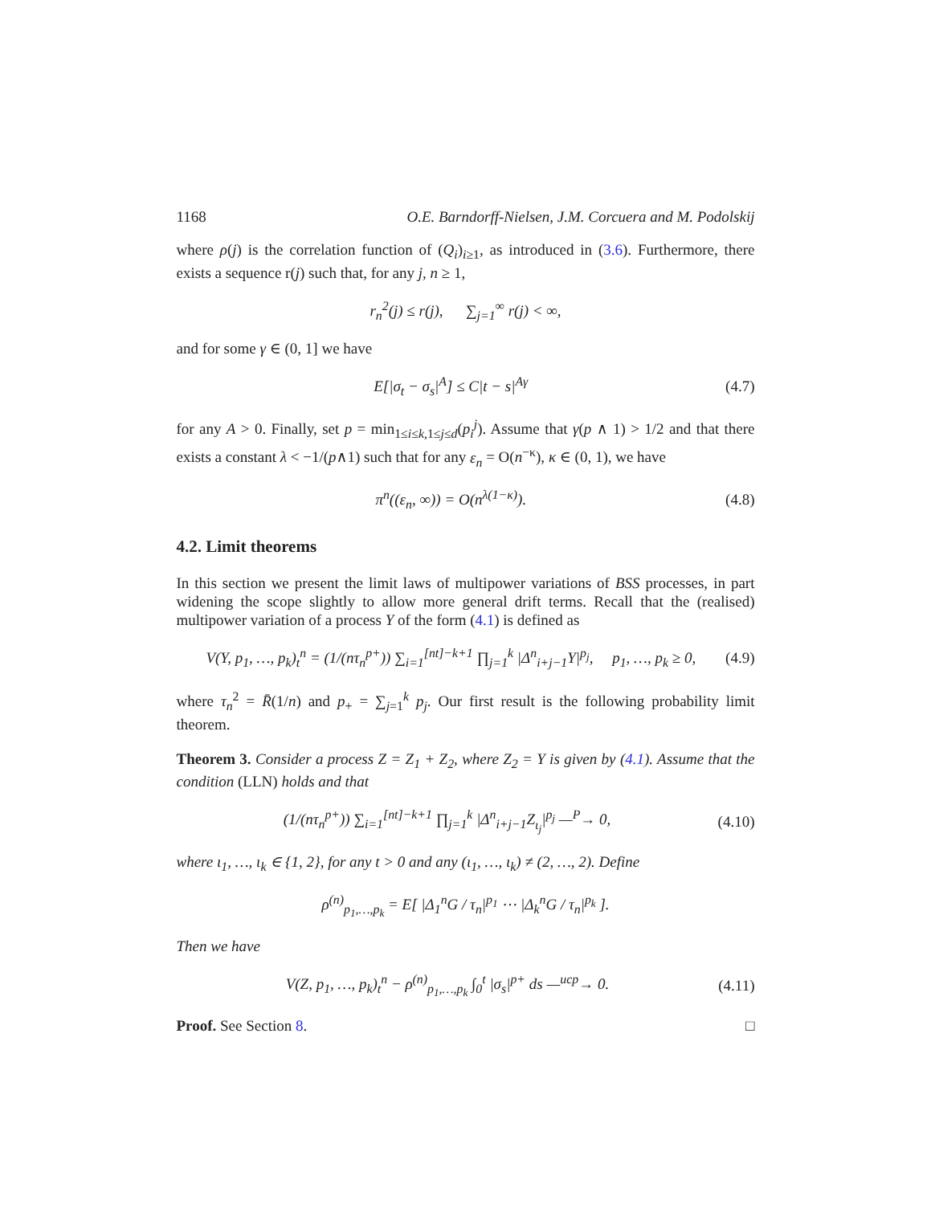1168 O.E. Barndorff-Nielsen, J.M. Corcuera and M. Podolskij
where ρ(j) is the correlation function of (Q<sub>i</sub>)<sub>i≥1</sub>, as introduced in (3.6). Furthermore, there exists a sequence r(j) such that, for any j, n ≥ 1,
r<sub>n</sub><sup>2</sup>(j) ≤ r(j), ∑<sub>j=1</sub><sup>∞</sup> r(j) < ∞,
and for some γ ∈ (0, 1] we have
E[|σ<sub>t</sub> − σ<sub>s</sub>|<sup>A</sup>] ≤ C|t − s|<sup>Aγ</sup> (4.7)
for any A > 0. Finally, set p = min<sub>1≤i≤k,1≤j≤d</sub>(p<sub>i</sub><sup>j</sup>). Assume that γ(p ∧ 1) > 1/2 and that there exists a constant λ < −1/(p∧1) such that for any ε<sub>n</sub> = O(n<sup>−κ</sup>), κ ∈ (0, 1), we have
π<sup>n</sup>((ε<sub>n</sub>, ∞)) = O(n<sup>λ(1−κ)</sup>). (4.8)
4.2. Limit theorems
In this section we present the limit laws of multipower variations of BSS processes, in part widening the scope slightly to allow more general drift terms. Recall that the (realised) multipower variation of a process Y of the form (4.1) is defined as
V(Y, p<sub>1</sub>, …, p<sub>k</sub>)<sub>t</sub><sup>n</sup> = (1/(nτ<sub>n</sub><sup>p+</sup>)) ∑<sub>i=1</sub><sup>[nt]−k+1</sup> ∏<sub>j=1</sub><sup>k</sup> |Δ<sup>n</sup><sub>i+j−1</sub>Y|<sup>p<sub>j</sub></sup>, p<sub>1</sub>, …, p<sub>k</sub> ≥ 0, (4.9)
where τ<sub>n</sub><sup>2</sup> = R̄(1/n) and p<sub>+</sub> = ∑<sub>j=1</sub><sup>k</sup> p<sub>j</sub>. Our first result is the following probability limit theorem.
Theorem 3. Consider a process Z = Z<sub>1</sub> + Z<sub>2</sub>, where Z<sub>2</sub> = Y is given by (4.1). Assume that the condition (LLN) holds and that
(1/(nτ<sub>n</sub><sup>p+</sup>)) ∑<sub>i=1</sub><sup>[nt]−k+1</sup> ∏<sub>j=1</sub><sup>k</sup> |Δ<sup>n</sup><sub>i+j−1</sub>Z<sub>ι<sub>j</sub></sub>|<sup>p<sub>j</sub></sup> —<sup>P</sup>→ 0, (4.10)
where ι<sub>1</sub>, …, ι<sub>k</sub> ∈ {1, 2}, for any t > 0 and any (ι<sub>1</sub>, …, ι<sub>k</sub>) ≠ (2, …, 2). Define
ρ<sup>(n)</sup><sub>p<sub>1</sub>,…,p<sub>k</sub></sub> = E[ |Δ<sub>1</sub><sup>n</sup>G / τ<sub>n</sub>|<sup>p<sub>1</sub></sup> ⋯ |Δ<sub>k</sub><sup>n</sup>G / τ<sub>n</sub>|<sup>p<sub>k</sub></sup> ].
Then we have
V(Z, p<sub>1</sub>, …, p<sub>k</sub>)<sub>t</sub><sup>n</sup> − ρ<sup>(n)</sup><sub>p<sub>1</sub>,…,p<sub>k</sub></sub> ∫<sub>0</sub><sup>t</sup> |σ<sub>s</sub>|<sup>p+</sup> ds —<sup>ucp</sup>→ 0. (4.11)
Proof. See Section 8. □